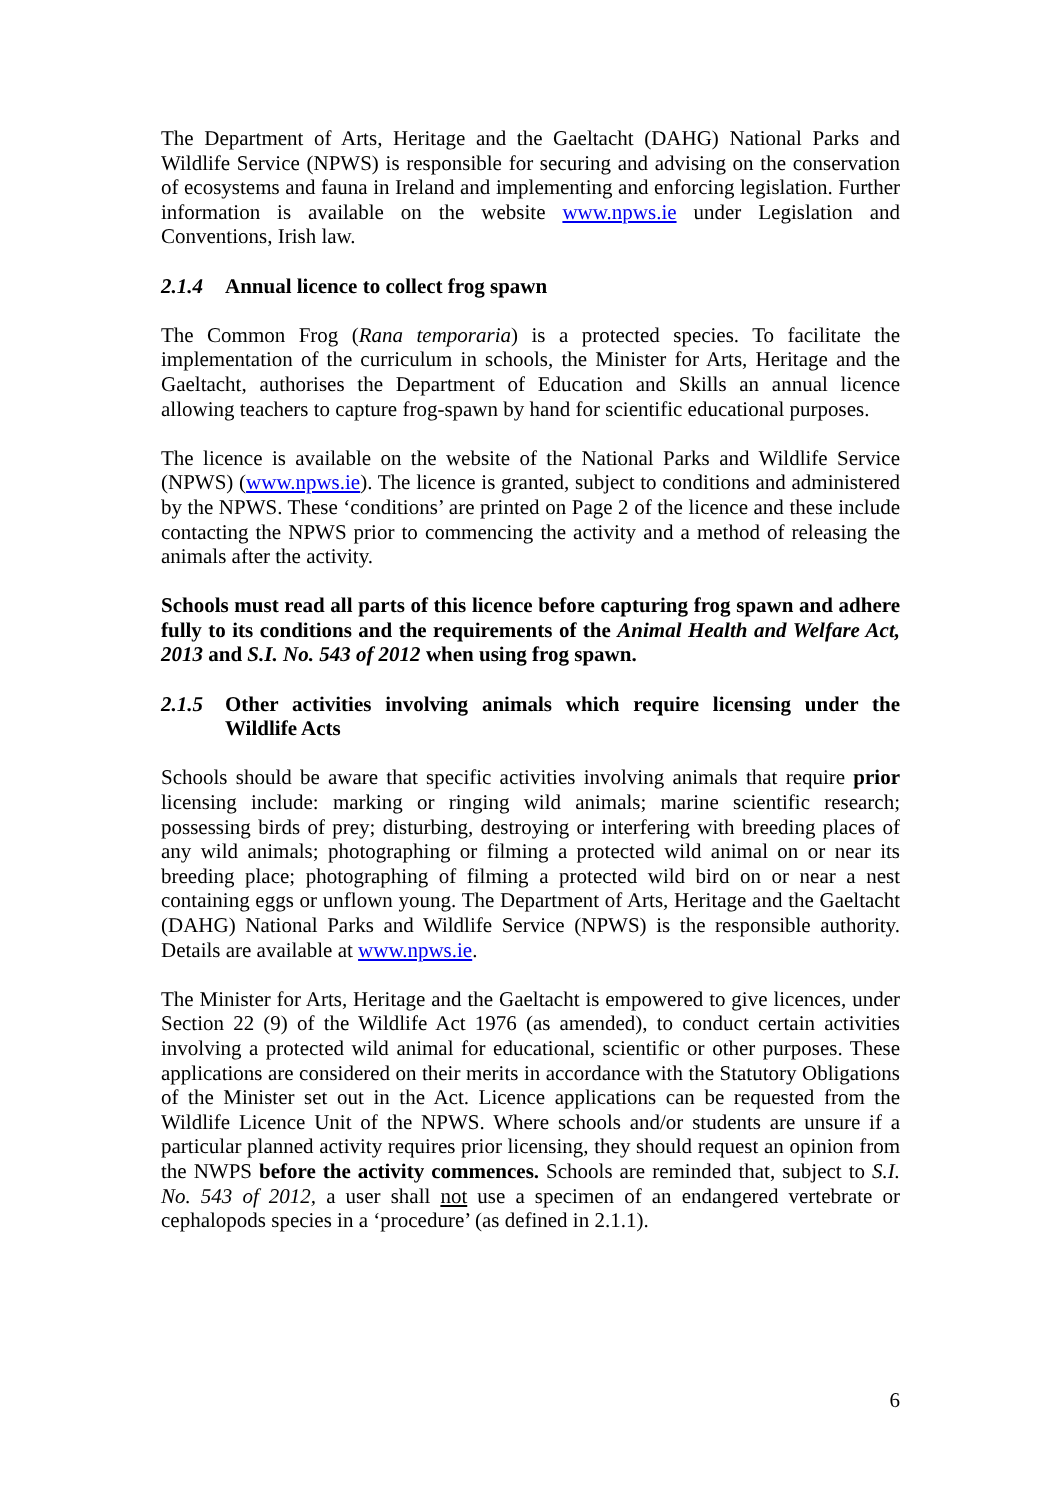The Department of Arts, Heritage and the Gaeltacht (DAHG) National Parks and Wildlife Service (NPWS) is responsible for securing and advising on the conservation of ecosystems and fauna in Ireland and implementing and enforcing legislation. Further information is available on the website www.npws.ie under Legislation and Conventions, Irish law.
2.1.4 Annual licence to collect frog spawn
The Common Frog (Rana temporaria) is a protected species. To facilitate the implementation of the curriculum in schools, the Minister for Arts, Heritage and the Gaeltacht, authorises the Department of Education and Skills an annual licence allowing teachers to capture frog-spawn by hand for scientific educational purposes.
The licence is available on the website of the National Parks and Wildlife Service (NPWS) (www.npws.ie). The licence is granted, subject to conditions and administered by the NPWS. These ‘conditions’ are printed on Page 2 of the licence and these include contacting the NPWS prior to commencing the activity and a method of releasing the animals after the activity.
Schools must read all parts of this licence before capturing frog spawn and adhere fully to its conditions and the requirements of the Animal Health and Welfare Act, 2013 and S.I. No. 543 of 2012 when using frog spawn.
2.1.5 Other activities involving animals which require licensing under the Wildlife Acts
Schools should be aware that specific activities involving animals that require prior licensing include: marking or ringing wild animals; marine scientific research; possessing birds of prey; disturbing, destroying or interfering with breeding places of any wild animals; photographing or filming a protected wild animal on or near its breeding place; photographing of filming a protected wild bird on or near a nest containing eggs or unflown young. The Department of Arts, Heritage and the Gaeltacht (DAHG) National Parks and Wildlife Service (NPWS) is the responsible authority. Details are available at www.npws.ie.
The Minister for Arts, Heritage and the Gaeltacht is empowered to give licences, under Section 22 (9) of the Wildlife Act 1976 (as amended), to conduct certain activities involving a protected wild animal for educational, scientific or other purposes. These applications are considered on their merits in accordance with the Statutory Obligations of the Minister set out in the Act. Licence applications can be requested from the Wildlife Licence Unit of the NPWS. Where schools and/or students are unsure if a particular planned activity requires prior licensing, they should request an opinion from the NWPS before the activity commences. Schools are reminded that, subject to S.I. No. 543 of 2012, a user shall not use a specimen of an endangered vertebrate or cephalopods species in a ‘procedure’ (as defined in 2.1.1).
6